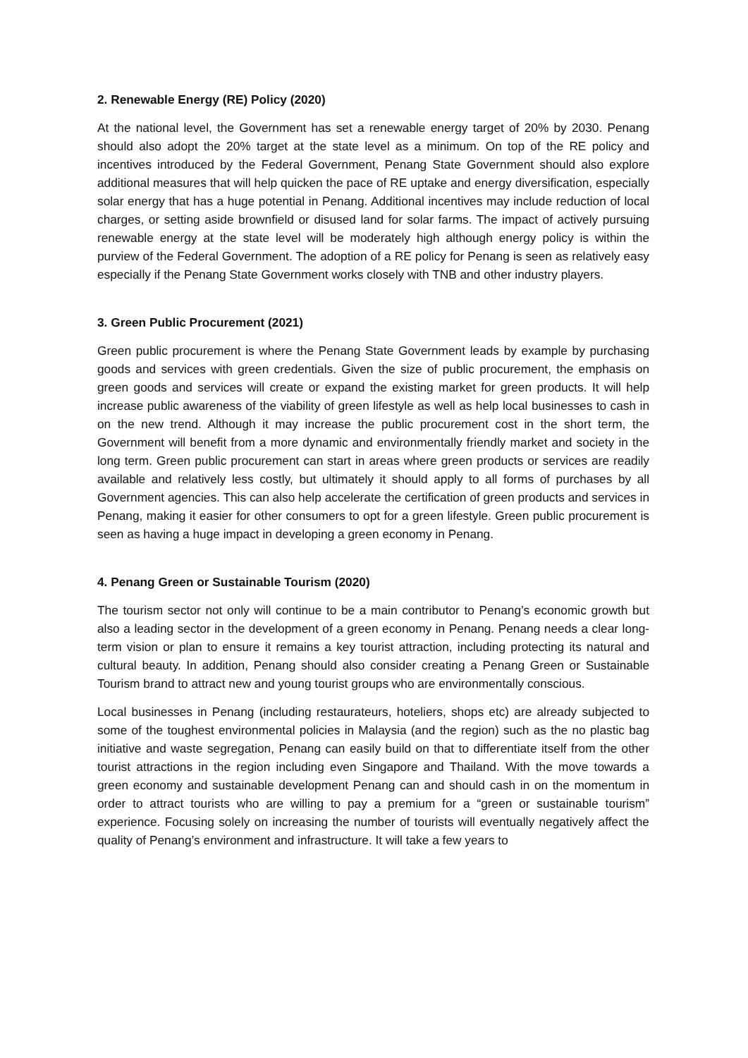2. Renewable Energy (RE) Policy (2020)
At the national level, the Government has set a renewable energy target of 20% by 2030. Penang should also adopt the 20% target at the state level as a minimum. On top of the RE policy and incentives introduced by the Federal Government, Penang State Government should also explore additional measures that will help quicken the pace of RE uptake and energy diversification, especially solar energy that has a huge potential in Penang. Additional incentives may include reduction of local charges, or setting aside brownfield or disused land for solar farms. The impact of actively pursuing renewable energy at the state level will be moderately high although energy policy is within the purview of the Federal Government. The adoption of a RE policy for Penang is seen as relatively easy especially if the Penang State Government works closely with TNB and other industry players.
3. Green Public Procurement (2021)
Green public procurement is where the Penang State Government leads by example by purchasing goods and services with green credentials. Given the size of public procurement, the emphasis on green goods and services will create or expand the existing market for green products. It will help increase public awareness of the viability of green lifestyle as well as help local businesses to cash in on the new trend. Although it may increase the public procurement cost in the short term, the Government will benefit from a more dynamic and environmentally friendly market and society in the long term. Green public procurement can start in areas where green products or services are readily available and relatively less costly, but ultimately it should apply to all forms of purchases by all Government agencies. This can also help accelerate the certification of green products and services in Penang, making it easier for other consumers to opt for a green lifestyle. Green public procurement is seen as having a huge impact in developing a green economy in Penang.
4. Penang Green or Sustainable Tourism (2020)
The tourism sector not only will continue to be a main contributor to Penang’s economic growth but also a leading sector in the development of a green economy in Penang. Penang needs a clear long-term vision or plan to ensure it remains a key tourist attraction, including protecting its natural and cultural beauty. In addition, Penang should also consider creating a Penang Green or Sustainable Tourism brand to attract new and young tourist groups who are environmentally conscious.
Local businesses in Penang (including restaurateurs, hoteliers, shops etc) are already subjected to some of the toughest environmental policies in Malaysia (and the region) such as the no plastic bag initiative and waste segregation, Penang can easily build on that to differentiate itself from the other tourist attractions in the region including even Singapore and Thailand. With the move towards a green economy and sustainable development Penang can and should cash in on the momentum in order to attract tourists who are willing to pay a premium for a “green or sustainable tourism” experience. Focusing solely on increasing the number of tourists will eventually negatively affect the quality of Penang’s environment and infrastructure. It will take a few years to